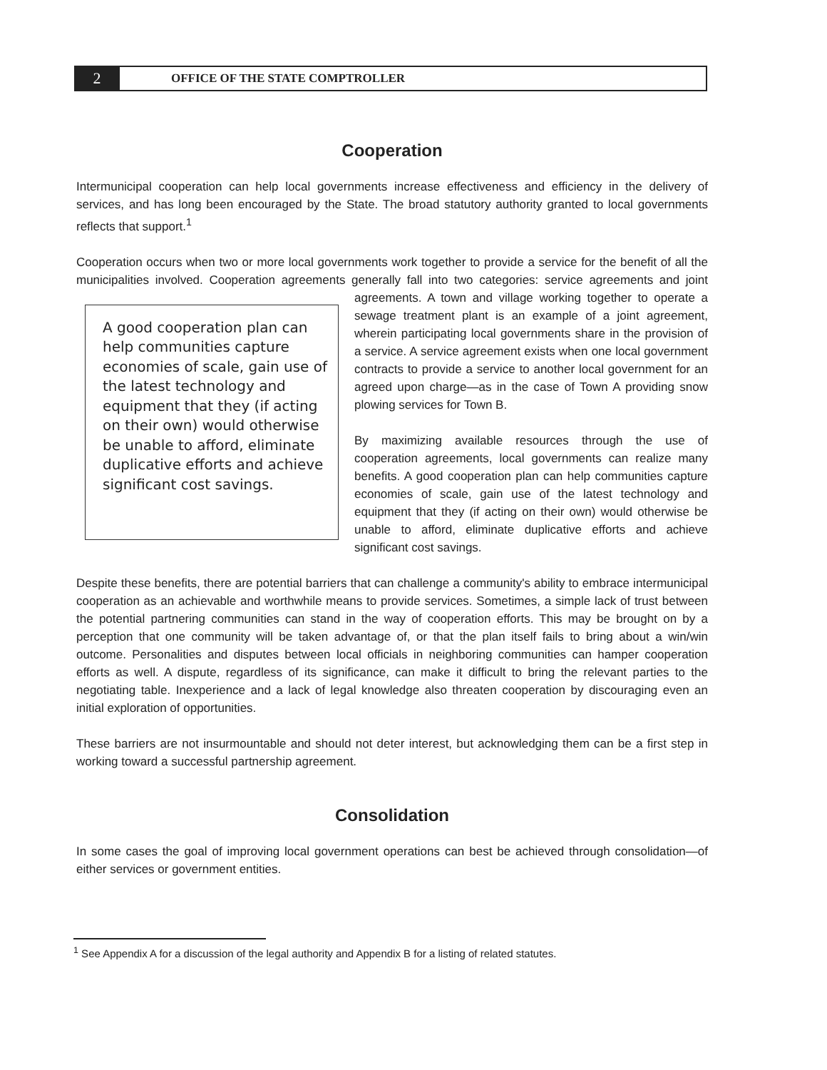2
OFFICE OF THE STATE COMPTROLLER
Cooperation
Intermunicipal cooperation can help local governments increase effectiveness and efficiency in the delivery of services, and has long been encouraged by the State. The broad statutory authority granted to local governments reflects that support.<sup>1</sup>
Cooperation occurs when two or more local governments work together to provide a service for the benefit of all the municipalities involved. Cooperation agreements generally fall into two categories: service agreements and joint A good cooperation plan can help communities capture economies of scale, gain use of the latest technology and equipment that they (if acting on their own) would otherwise be unable to afford, eliminate duplicative efforts and achieve significant cost savings. agreements. A town and village working together to operate a sewage treatment plant is an example of a joint agreement, wherein participating local governments share in the provision of a service. A service agreement exists when one local government contracts to provide a service to another local government for an agreed upon charge—as in the case of Town A providing snow plowing services for Town B.
By maximizing available resources through the use of cooperation agreements, local governments can realize many benefits. A good cooperation plan can help communities capture economies of scale, gain use of the latest technology and equipment that they (if acting on their own) would otherwise be unable to afford, eliminate duplicative efforts and achieve significant cost savings.
Despite these benefits, there are potential barriers that can challenge a community's ability to embrace intermunicipal cooperation as an achievable and worthwhile means to provide services. Sometimes, a simple lack of trust between the potential partnering communities can stand in the way of cooperation efforts. This may be brought on by a perception that one community will be taken advantage of, or that the plan itself fails to bring about a win/win outcome. Personalities and disputes between local officials in neighboring communities can hamper cooperation efforts as well. A dispute, regardless of its significance, can make it difficult to bring the relevant parties to the negotiating table. Inexperience and a lack of legal knowledge also threaten cooperation by discouraging even an initial exploration of opportunities.
These barriers are not insurmountable and should not deter interest, but acknowledging them can be a first step in working toward a successful partnership agreement.
Consolidation
In some cases the goal of improving local government operations can best be achieved through consolidation—of either services or government entities.
<sup>1</sup> See Appendix A for a discussion of the legal authority and Appendix B for a listing of related statutes.